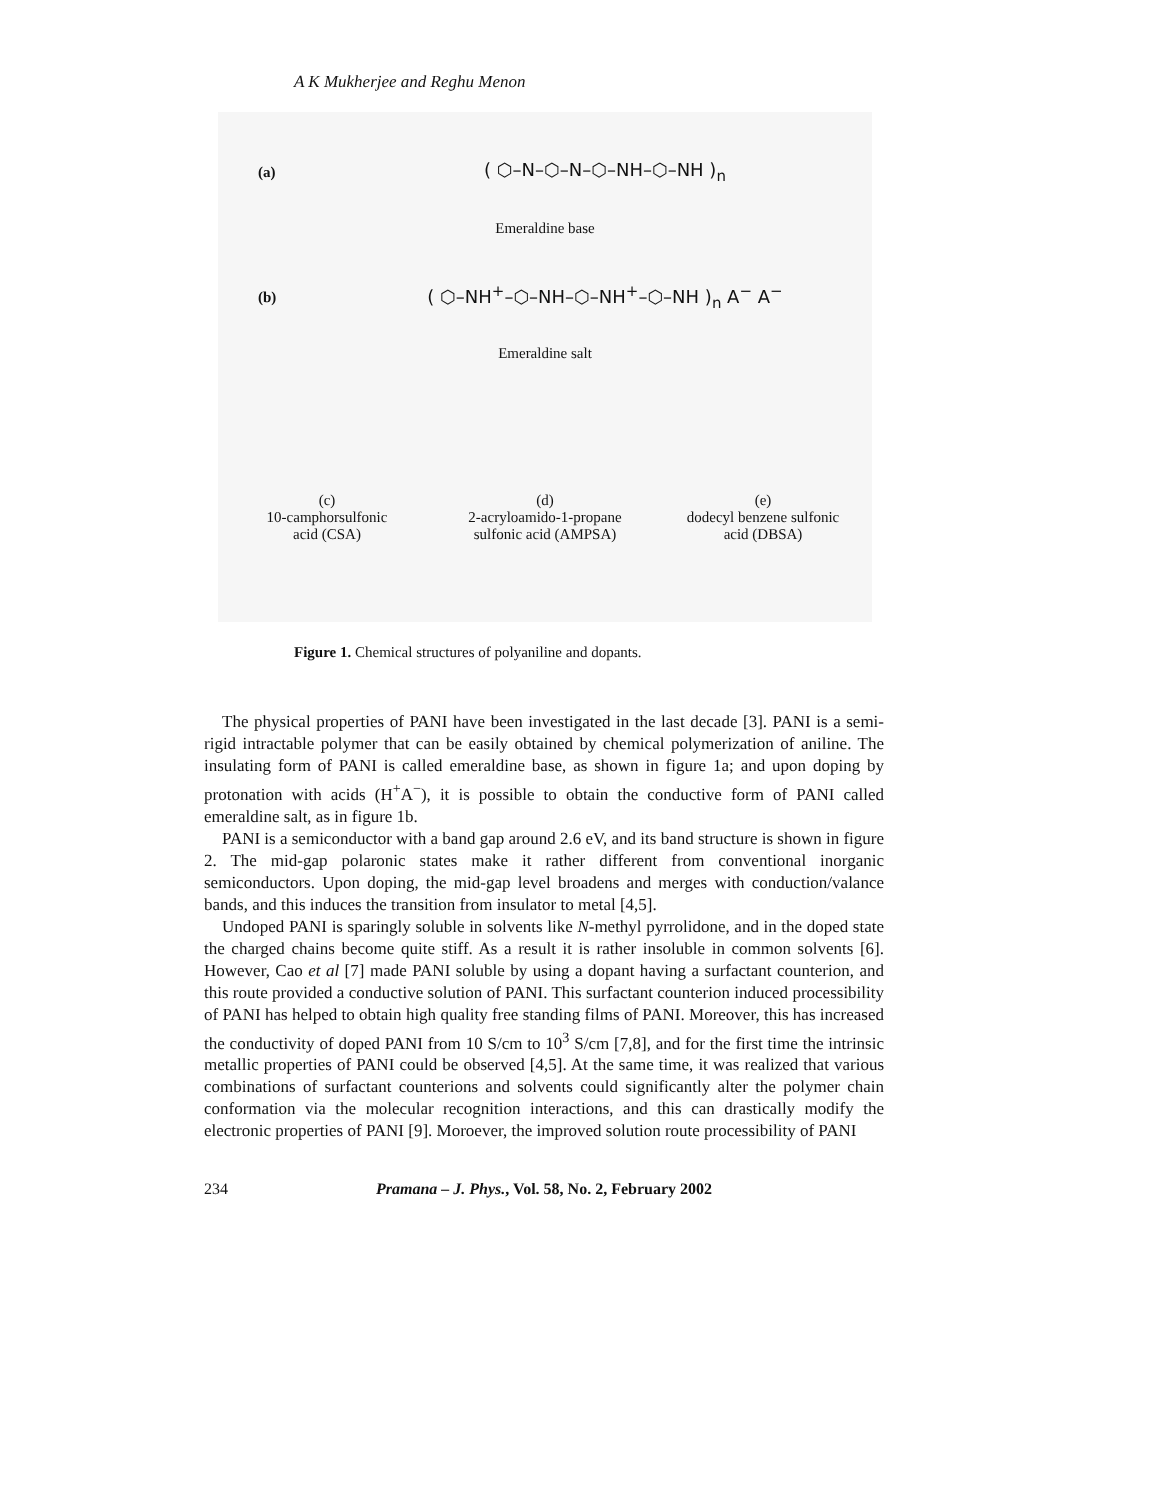A K Mukherjee and Reghu Menon
(a) ( ⬡–N–⬡–N–⬡–NH–⬡–NH )<sub>n</sub>
Emeraldine base
(b) ( ⬡–NH<sup>+</sup>–⬡–NH–⬡–NH<sup>+</sup>–⬡–NH )<sub>n</sub> A<sup>−</sup> A<sup>−</sup>
Emeraldine salt
(c)
10-camphorsulfonic
acid (CSA)
(d)
2-acryloamido-1-propane
sulfonic acid (AMPSA)
(e)
dodecyl benzene sulfonic
acid (DBSA)
Figure 1. Chemical structures of polyaniline and dopants.
The physical properties of PANI have been investigated in the last decade [3]. PANI is a semi-rigid intractable polymer that can be easily obtained by chemical polymerization of aniline. The insulating form of PANI is called emeraldine base, as shown in figure 1a; and upon doping by protonation with acids (H<sup>+</sup>A<sup>−</sup>), it is possible to obtain the conductive form of PANI called emeraldine salt, as in figure 1b.
PANI is a semiconductor with a band gap around 2.6 eV, and its band structure is shown in figure 2. The mid-gap polaronic states make it rather different from conventional inorganic semiconductors. Upon doping, the mid-gap level broadens and merges with conduction/valance bands, and this induces the transition from insulator to metal [4,5].
Undoped PANI is sparingly soluble in solvents like N-methyl pyrrolidone, and in the doped state the charged chains become quite stiff. As a result it is rather insoluble in common solvents [6]. However, Cao et al [7] made PANI soluble by using a dopant having a surfactant counterion, and this route provided a conductive solution of PANI. This surfactant counterion induced processibility of PANI has helped to obtain high quality free standing films of PANI. Moreover, this has increased the conductivity of doped PANI from 10 S/cm to 10<sup>3</sup> S/cm [7,8], and for the first time the intrinsic metallic properties of PANI could be observed [4,5]. At the same time, it was realized that various combinations of surfactant counterions and solvents could significantly alter the polymer chain conformation via the molecular recognition interactions, and this can drastically modify the electronic properties of PANI [9]. Moroever, the improved solution route processibility of PANI
234 Pramana – J. Phys., Vol. 58, No. 2, February 2002